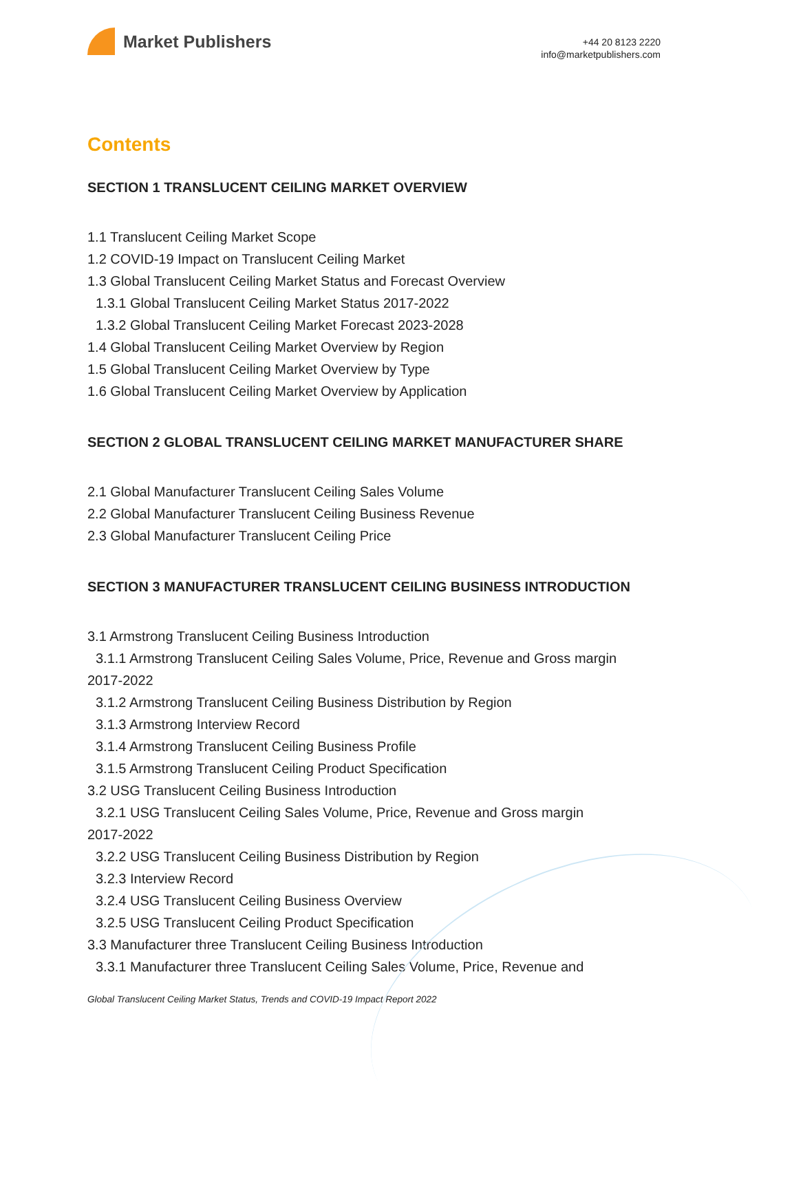Market Publishers
+44 20 8123 2220
info@marketpublishers.com
Contents
SECTION 1 TRANSLUCENT CEILING MARKET OVERVIEW
1.1 Translucent Ceiling Market Scope
1.2 COVID-19 Impact on Translucent Ceiling Market
1.3 Global Translucent Ceiling Market Status and Forecast Overview
1.3.1 Global Translucent Ceiling Market Status 2017-2022
1.3.2 Global Translucent Ceiling Market Forecast 2023-2028
1.4 Global Translucent Ceiling Market Overview by Region
1.5 Global Translucent Ceiling Market Overview by Type
1.6 Global Translucent Ceiling Market Overview by Application
SECTION 2 GLOBAL TRANSLUCENT CEILING MARKET MANUFACTURER SHARE
2.1 Global Manufacturer Translucent Ceiling Sales Volume
2.2 Global Manufacturer Translucent Ceiling Business Revenue
2.3 Global Manufacturer Translucent Ceiling Price
SECTION 3 MANUFACTURER TRANSLUCENT CEILING BUSINESS INTRODUCTION
3.1 Armstrong Translucent Ceiling Business Introduction
3.1.1 Armstrong Translucent Ceiling Sales Volume, Price, Revenue and Gross margin
2017-2022
3.1.2 Armstrong Translucent Ceiling Business Distribution by Region
3.1.3 Armstrong Interview Record
3.1.4 Armstrong Translucent Ceiling Business Profile
3.1.5 Armstrong Translucent Ceiling Product Specification
3.2 USG Translucent Ceiling Business Introduction
3.2.1 USG Translucent Ceiling Sales Volume, Price, Revenue and Gross margin
2017-2022
3.2.2 USG Translucent Ceiling Business Distribution by Region
3.2.3 Interview Record
3.2.4 USG Translucent Ceiling Business Overview
3.2.5 USG Translucent Ceiling Product Specification
3.3 Manufacturer three Translucent Ceiling Business Introduction
3.3.1 Manufacturer three Translucent Ceiling Sales Volume, Price, Revenue and
Global Translucent Ceiling Market Status, Trends and COVID-19 Impact Report 2022